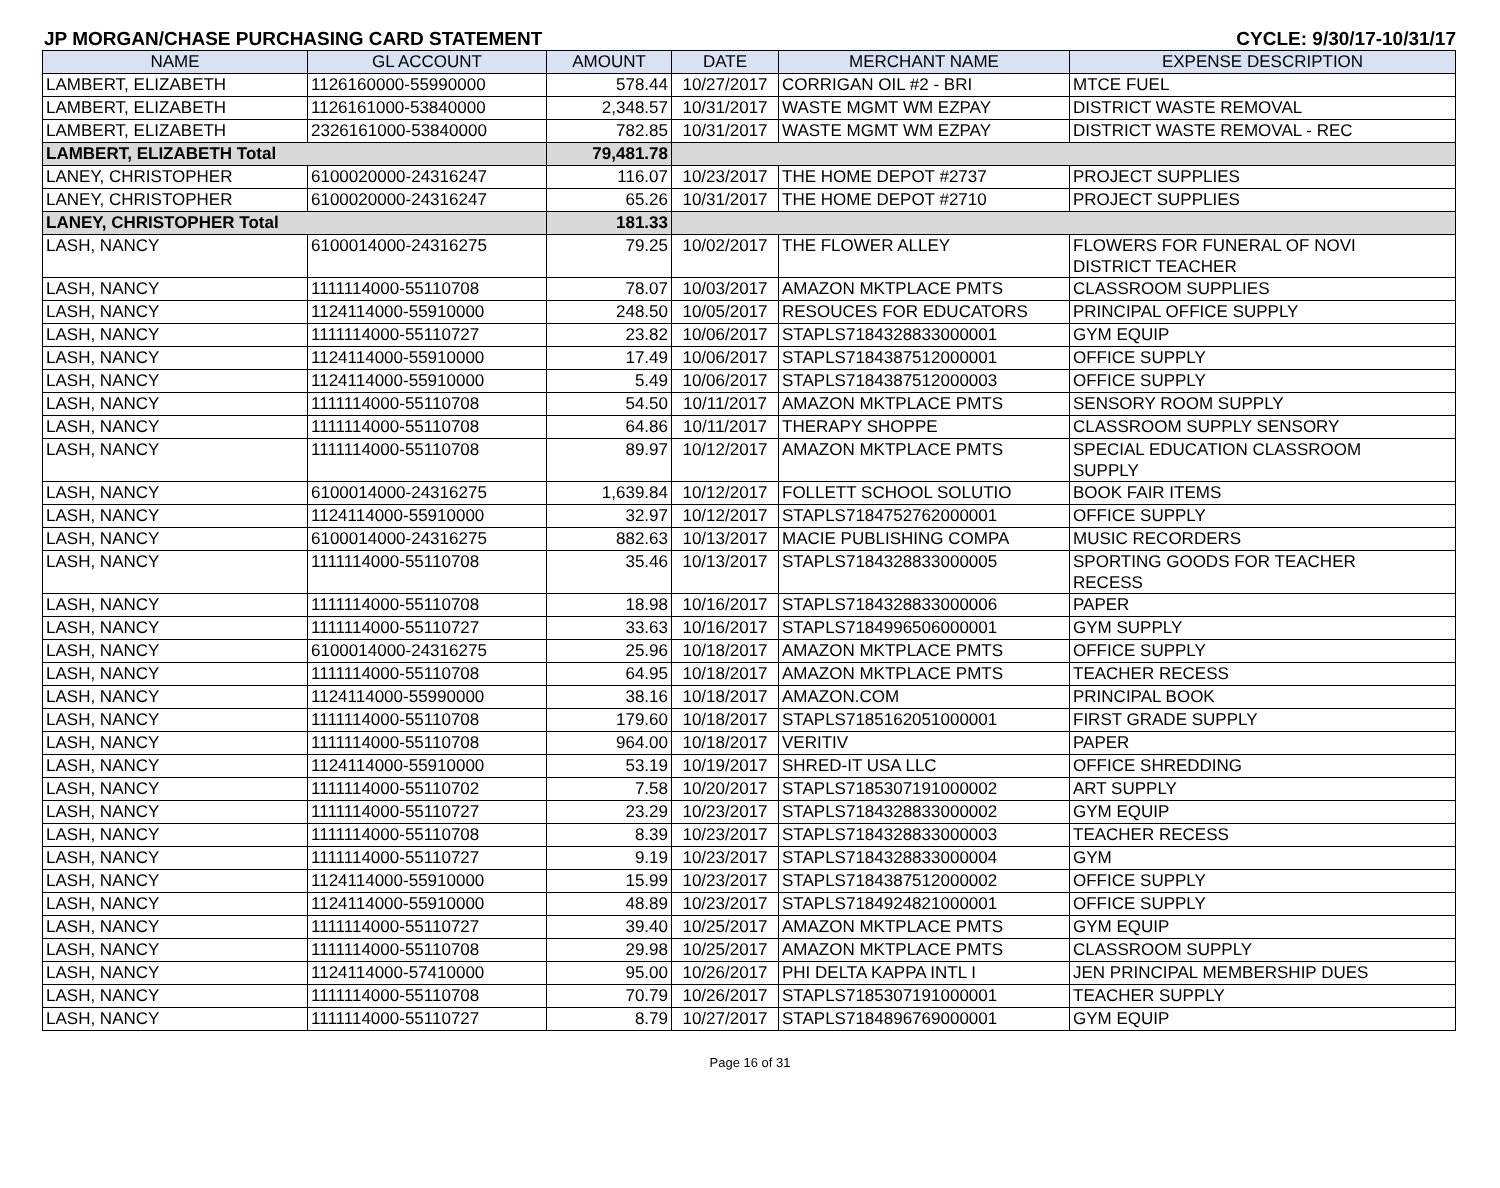JP MORGAN/CHASE PURCHASING CARD STATEMENT CYCLE: 9/30/17-10/31/17
| NAME | GL ACCOUNT | AMOUNT | DATE | MERCHANT NAME | EXPENSE DESCRIPTION |
| --- | --- | --- | --- | --- | --- |
| LAMBERT, ELIZABETH | 1126160000-55990000 | 578.44 | 10/27/2017 | CORRIGAN OIL #2 - BRI | MTCE FUEL |
| LAMBERT, ELIZABETH | 1126161000-53840000 | 2,348.57 | 10/31/2017 | WASTE MGMT WM EZPAY | DISTRICT WASTE REMOVAL |
| LAMBERT, ELIZABETH | 2326161000-53840000 | 782.85 | 10/31/2017 | WASTE MGMT WM EZPAY | DISTRICT WASTE REMOVAL - REC |
| LAMBERT, ELIZABETH Total | | 79,481.78 | | | |
| LANEY, CHRISTOPHER | 6100020000-24316247 | 116.07 | 10/23/2017 | THE HOME DEPOT #2737 | PROJECT SUPPLIES |
| LANEY, CHRISTOPHER | 6100020000-24316247 | 65.26 | 10/31/2017 | THE HOME DEPOT #2710 | PROJECT SUPPLIES |
| LANEY, CHRISTOPHER Total | | 181.33 | | | |
| LASH, NANCY | 6100014000-24316275 | 79.25 | 10/02/2017 | THE FLOWER ALLEY | FLOWERS FOR FUNERAL OF NOVI DISTRICT TEACHER |
| LASH, NANCY | 1111114000-55110708 | 78.07 | 10/03/2017 | AMAZON MKTPLACE PMTS | CLASSROOM SUPPLIES |
| LASH, NANCY | 1124114000-55910000 | 248.50 | 10/05/2017 | RESOUCES FOR EDUCATORS | PRINCIPAL OFFICE SUPPLY |
| LASH, NANCY | 1111114000-55110727 | 23.82 | 10/06/2017 | STAPLS7184328833000001 | GYM EQUIP |
| LASH, NANCY | 1124114000-55910000 | 17.49 | 10/06/2017 | STAPLS7184387512000001 | OFFICE SUPPLY |
| LASH, NANCY | 1124114000-55910000 | 5.49 | 10/06/2017 | STAPLS7184387512000003 | OFFICE SUPPLY |
| LASH, NANCY | 1111114000-55110708 | 54.50 | 10/11/2017 | AMAZON MKTPLACE PMTS | SENSORY ROOM SUPPLY |
| LASH, NANCY | 1111114000-55110708 | 64.86 | 10/11/2017 | THERAPY SHOPPE | CLASSROOM SUPPLY SENSORY |
| LASH, NANCY | 1111114000-55110708 | 89.97 | 10/12/2017 | AMAZON MKTPLACE PMTS | SPECIAL EDUCATION CLASSROOM SUPPLY |
| LASH, NANCY | 6100014000-24316275 | 1,639.84 | 10/12/2017 | FOLLETT SCHOOL SOLUTIO | BOOK FAIR ITEMS |
| LASH, NANCY | 1124114000-55910000 | 32.97 | 10/12/2017 | STAPLS7184752762000001 | OFFICE SUPPLY |
| LASH, NANCY | 6100014000-24316275 | 882.63 | 10/13/2017 | MACIE PUBLISHING COMPA | MUSIC RECORDERS |
| LASH, NANCY | 1111114000-55110708 | 35.46 | 10/13/2017 | STAPLS7184328833000005 | SPORTING GOODS FOR TEACHER RECESS |
| LASH, NANCY | 1111114000-55110708 | 18.98 | 10/16/2017 | STAPLS7184328833000006 | PAPER |
| LASH, NANCY | 1111114000-55110727 | 33.63 | 10/16/2017 | STAPLS7184996506000001 | GYM SUPPLY |
| LASH, NANCY | 6100014000-24316275 | 25.96 | 10/18/2017 | AMAZON MKTPLACE PMTS | OFFICE SUPPLY |
| LASH, NANCY | 1111114000-55110708 | 64.95 | 10/18/2017 | AMAZON MKTPLACE PMTS | TEACHER RECESS |
| LASH, NANCY | 1124114000-55990000 | 38.16 | 10/18/2017 | AMAZON.COM | PRINCIPAL BOOK |
| LASH, NANCY | 1111114000-55110708 | 179.60 | 10/18/2017 | STAPLS7185162051000001 | FIRST GRADE SUPPLY |
| LASH, NANCY | 1111114000-55110708 | 964.00 | 10/18/2017 | VERITIV | PAPER |
| LASH, NANCY | 1124114000-55910000 | 53.19 | 10/19/2017 | SHRED-IT USA LLC | OFFICE SHREDDING |
| LASH, NANCY | 1111114000-55110702 | 7.58 | 10/20/2017 | STAPLS7185307191000002 | ART SUPPLY |
| LASH, NANCY | 1111114000-55110727 | 23.29 | 10/23/2017 | STAPLS7184328833000002 | GYM EQUIP |
| LASH, NANCY | 1111114000-55110708 | 8.39 | 10/23/2017 | STAPLS7184328833000003 | TEACHER RECESS |
| LASH, NANCY | 1111114000-55110727 | 9.19 | 10/23/2017 | STAPLS7184328833000004 | GYM |
| LASH, NANCY | 1124114000-55910000 | 15.99 | 10/23/2017 | STAPLS7184387512000002 | OFFICE SUPPLY |
| LASH, NANCY | 1124114000-55910000 | 48.89 | 10/23/2017 | STAPLS7184924821000001 | OFFICE SUPPLY |
| LASH, NANCY | 1111114000-55110727 | 39.40 | 10/25/2017 | AMAZON MKTPLACE PMTS | GYM EQUIP |
| LASH, NANCY | 1111114000-55110708 | 29.98 | 10/25/2017 | AMAZON MKTPLACE PMTS | CLASSROOM SUPPLY |
| LASH, NANCY | 1124114000-57410000 | 95.00 | 10/26/2017 | PHI DELTA KAPPA INTL I | JEN PRINCIPAL MEMBERSHIP DUES |
| LASH, NANCY | 1111114000-55110708 | 70.79 | 10/26/2017 | STAPLS7185307191000001 | TEACHER SUPPLY |
| LASH, NANCY | 1111114000-55110727 | 8.79 | 10/27/2017 | STAPLS7184896769000001 | GYM EQUIP |
Page 16 of 31